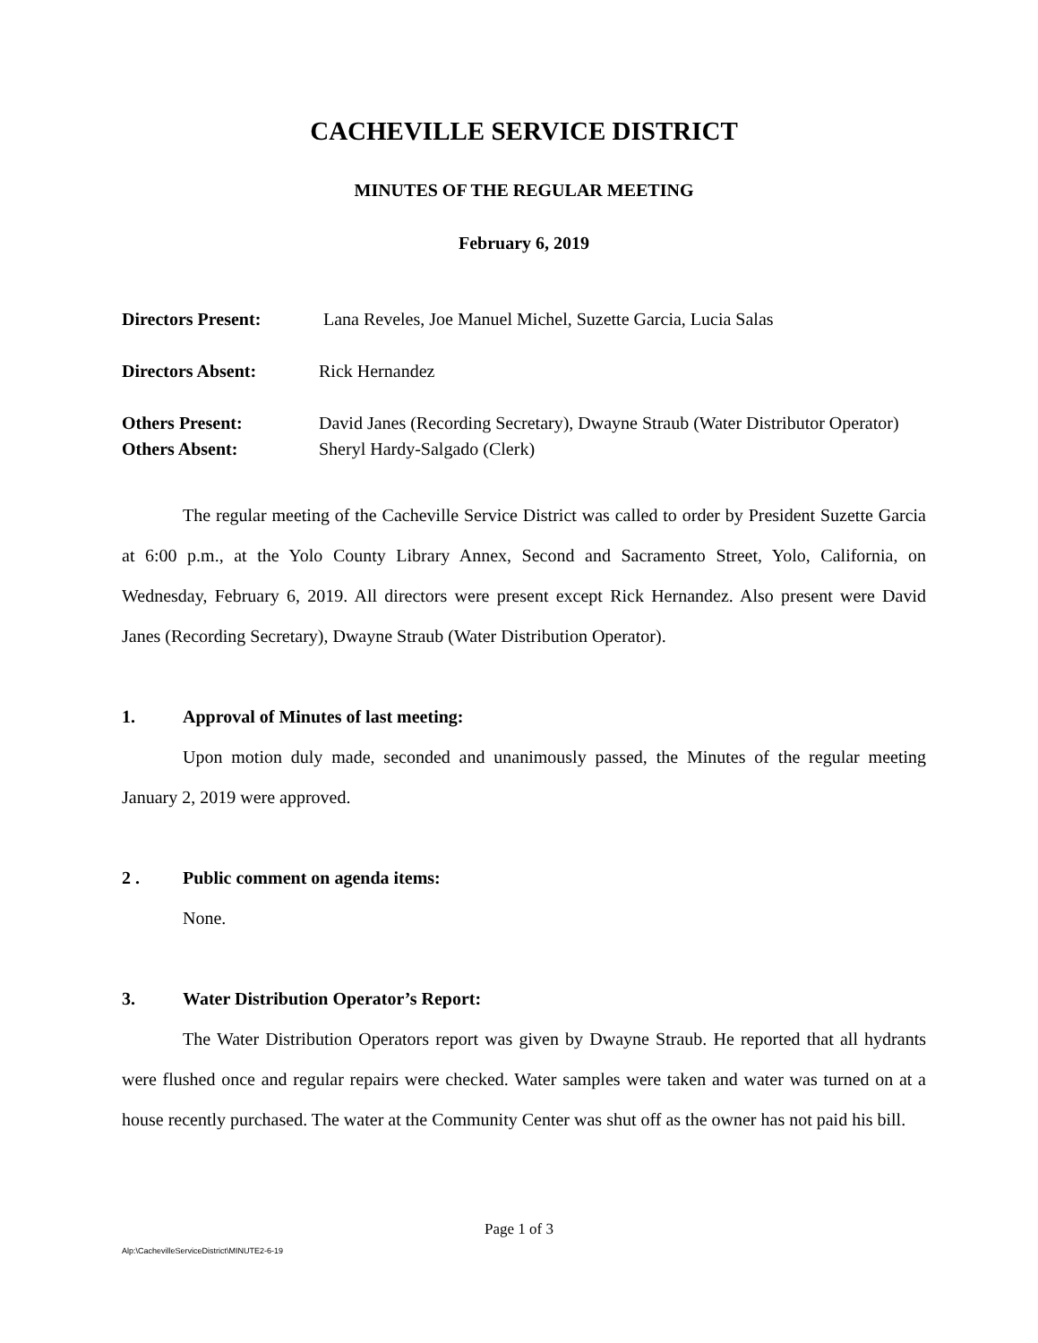CACHEVILLE SERVICE DISTRICT
MINUTES OF THE REGULAR MEETING
February 6, 2019
Directors Present: Lana Reveles, Joe Manuel Michel, Suzette Garcia, Lucia Salas
Directors Absent: Rick Hernandez
Others Present: David Janes (Recording Secretary), Dwayne Straub (Water Distributor Operator)
Others Absent: Sheryl Hardy-Salgado (Clerk)
The regular meeting of the Cacheville Service District was called to order by President Suzette Garcia at 6:00 p.m., at the Yolo County Library Annex, Second and Sacramento Street, Yolo, California, on Wednesday, February 6, 2019. All directors were present except Rick Hernandez. Also present were David Janes (Recording Secretary), Dwayne Straub (Water Distribution Operator).
1. Approval of Minutes of last meeting:
Upon motion duly made, seconded and unanimously passed, the Minutes of the regular meeting January 2, 2019 were approved.
2 . Public comment on agenda items:
None.
3. Water Distribution Operator’s Report:
The Water Distribution Operators report was given by Dwayne Straub. He reported that all hydrants were flushed once and regular repairs were checked. Water samples were taken and water was turned on at a house recently purchased. The water at the Community Center was shut off as the owner has not paid his bill.
Page 1 of 3
Alp:\CachevilleServiceDistrict\MINUTE2-6-19